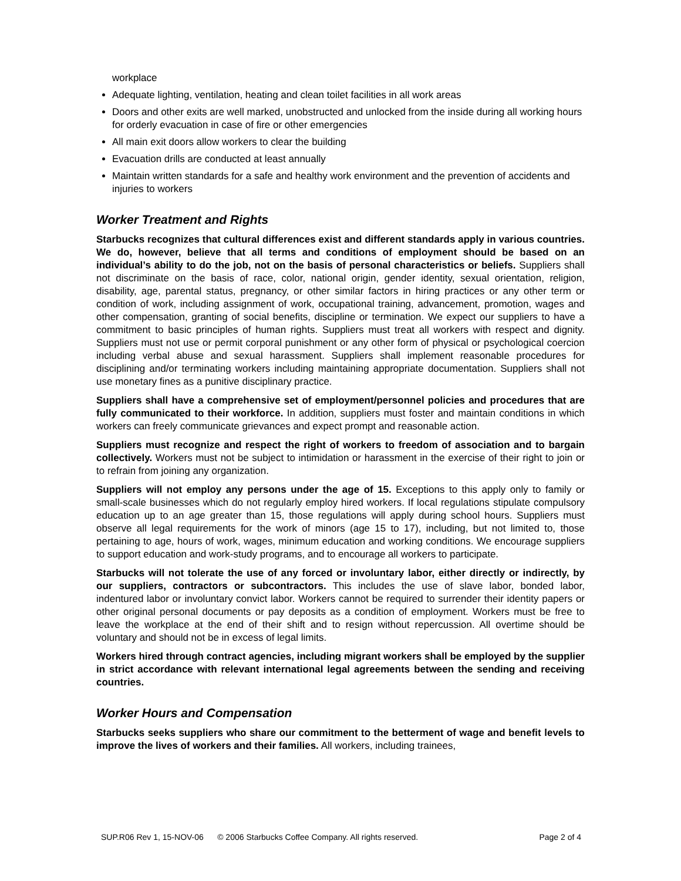workplace
Adequate lighting, ventilation, heating and clean toilet facilities in all work areas
Doors and other exits are well marked, unobstructed and unlocked from the inside during all working hours for orderly evacuation in case of fire or other emergencies
All main exit doors allow workers to clear the building
Evacuation drills are conducted at least annually
Maintain written standards for a safe and healthy work environment and the prevention of accidents and injuries to workers
Worker Treatment and Rights
Starbucks recognizes that cultural differences exist and different standards apply in various countries. We do, however, believe that all terms and conditions of employment should be based on an individual’s ability to do the job, not on the basis of personal characteristics or beliefs. Suppliers shall not discriminate on the basis of race, color, national origin, gender identity, sexual orientation, religion, disability, age, parental status, pregnancy, or other similar factors in hiring practices or any other term or condition of work, including assignment of work, occupational training, advancement, promotion, wages and other compensation, granting of social benefits, discipline or termination. We expect our suppliers to have a commitment to basic principles of human rights. Suppliers must treat all workers with respect and dignity. Suppliers must not use or permit corporal punishment or any other form of physical or psychological coercion including verbal abuse and sexual harassment. Suppliers shall implement reasonable procedures for disciplining and/or terminating workers including maintaining appropriate documentation. Suppliers shall not use monetary fines as a punitive disciplinary practice.
Suppliers shall have a comprehensive set of employment/personnel policies and procedures that are fully communicated to their workforce. In addition, suppliers must foster and maintain conditions in which workers can freely communicate grievances and expect prompt and reasonable action.
Suppliers must recognize and respect the right of workers to freedom of association and to bargain collectively. Workers must not be subject to intimidation or harassment in the exercise of their right to join or to refrain from joining any organization.
Suppliers will not employ any persons under the age of 15. Exceptions to this apply only to family or small-scale businesses which do not regularly employ hired workers. If local regulations stipulate compulsory education up to an age greater than 15, those regulations will apply during school hours. Suppliers must observe all legal requirements for the work of minors (age 15 to 17), including, but not limited to, those pertaining to age, hours of work, wages, minimum education and working conditions. We encourage suppliers to support education and work-study programs, and to encourage all workers to participate.
Starbucks will not tolerate the use of any forced or involuntary labor, either directly or indirectly, by our suppliers, contractors or subcontractors. This includes the use of slave labor, bonded labor, indentured labor or involuntary convict labor. Workers cannot be required to surrender their identity papers or other original personal documents or pay deposits as a condition of employment. Workers must be free to leave the workplace at the end of their shift and to resign without repercussion. All overtime should be voluntary and should not be in excess of legal limits.
Workers hired through contract agencies, including migrant workers shall be employed by the supplier in strict accordance with relevant international legal agreements between the sending and receiving countries.
Worker Hours and Compensation
Starbucks seeks suppliers who share our commitment to the betterment of wage and benefit levels to improve the lives of workers and their families. All workers, including trainees,
SUP.R06 Rev 1, 15-NOV-06 © 2006 Starbucks Coffee Company. All rights reserved. Page 2 of 4